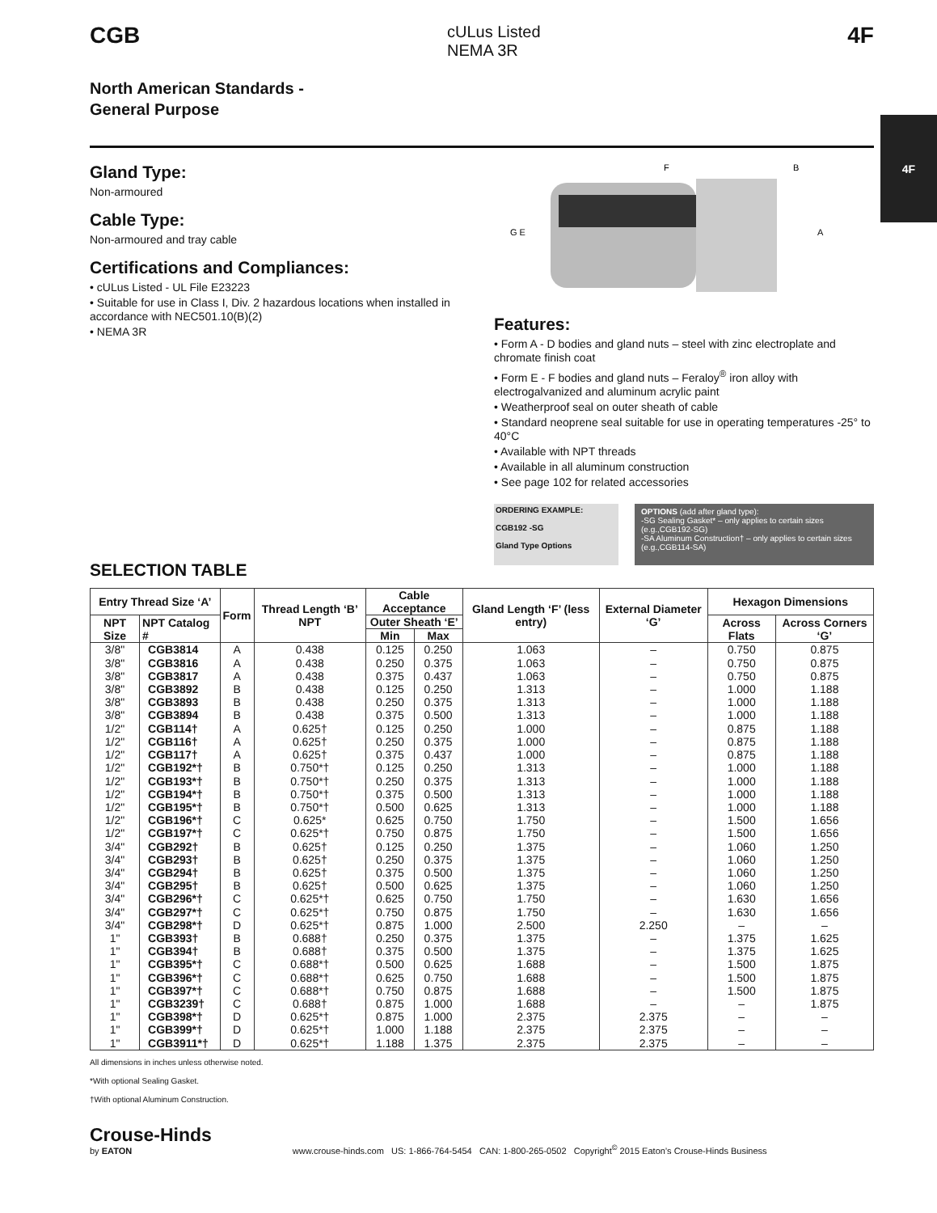4F
CGB
cULus Listed
NEMA 3R
4F
North American Standards -
General Purpose
Gland Type:
Non-armoured
Cable Type:
Non-armoured and tray cable
Certifications and Compliances:
• cULus Listed - UL File E23223
• Suitable for use in Class I, Div. 2 hazardous locations when installed in accordance with NEC501.10(B)(2)
• NEMA 3R
F
B
G E
A
Features:
• Form A - D bodies and gland nuts – steel with zinc electroplate and chromate finish coat
• Form E - F bodies and gland nuts – Feraloy<sup>®</sup> iron alloy with electrogalvanized and aluminum acrylic paint
• Weatherproof seal on outer sheath of cable
• Standard neoprene seal suitable for use in operating temperatures -25° to 40°C
• Available with NPT threads
• Available in all aluminum construction
• See page 102 for related accessories
ORDERING EXAMPLE:
CGB192 -SG
Gland Type Options
OPTIONS (add after gland type):
-SG Sealing Gasket* – only applies to certain sizes (e.g.,CGB192-SG)
-SA Aluminum Construction† – only applies to certain sizes (e.g.,CGB114-SA)
SELECTION TABLE
| Entry Thread Size ‘A’ | | Form | Thread Length ‘B’ NPT | Cable Acceptance | | Gland Length ‘F’ (less entry) | External Diameter ‘G’ | Hexagon Dimensions | |
| --- | --- | --- | --- | --- | --- | --- | --- | --- | --- |
| NPT Size | NPT Catalog # | | | Outer Sheath ‘E’ | | | | Across Flats | Across Corners ‘G’ |
| | | | | Min | Max | | | | |
| 3/8" | CGB3814 | A | 0.438 | 0.125 | 0.250 | 1.063 | – | 0.750 | 0.875 |
| 3/8" | CGB3816 | A | 0.438 | 0.250 | 0.375 | 1.063 | – | 0.750 | 0.875 |
| 3/8" | CGB3817 | A | 0.438 | 0.375 | 0.437 | 1.063 | – | 0.750 | 0.875 |
| 3/8" | CGB3892 | B | 0.438 | 0.125 | 0.250 | 1.313 | – | 1.000 | 1.188 |
| 3/8" | CGB3893 | B | 0.438 | 0.250 | 0.375 | 1.313 | – | 1.000 | 1.188 |
| 3/8" | CGB3894 | B | 0.438 | 0.375 | 0.500 | 1.313 | – | 1.000 | 1.188 |
| 1/2" | CGB114† | A | 0.625† | 0.125 | 0.250 | 1.000 | – | 0.875 | 1.188 |
| 1/2" | CGB116† | A | 0.625† | 0.250 | 0.375 | 1.000 | – | 0.875 | 1.188 |
| 1/2" | CGB117† | A | 0.625† | 0.375 | 0.437 | 1.000 | – | 0.875 | 1.188 |
| 1/2" | CGB192*† | B | 0.750*† | 0.125 | 0.250 | 1.313 | – | 1.000 | 1.188 |
| 1/2" | CGB193*† | B | 0.750*† | 0.250 | 0.375 | 1.313 | – | 1.000 | 1.188 |
| 1/2" | CGB194*† | B | 0.750*† | 0.375 | 0.500 | 1.313 | – | 1.000 | 1.188 |
| 1/2" | CGB195*† | B | 0.750*† | 0.500 | 0.625 | 1.313 | – | 1.000 | 1.188 |
| 1/2" | CGB196*† | C | 0.625* | 0.625 | 0.750 | 1.750 | – | 1.500 | 1.656 |
| 1/2" | CGB197*† | C | 0.625*† | 0.750 | 0.875 | 1.750 | – | 1.500 | 1.656 |
| 3/4" | CGB292† | B | 0.625† | 0.125 | 0.250 | 1.375 | – | 1.060 | 1.250 |
| 3/4" | CGB293† | B | 0.625† | 0.250 | 0.375 | 1.375 | – | 1.060 | 1.250 |
| 3/4" | CGB294† | B | 0.625† | 0.375 | 0.500 | 1.375 | – | 1.060 | 1.250 |
| 3/4" | CGB295† | B | 0.625† | 0.500 | 0.625 | 1.375 | – | 1.060 | 1.250 |
| 3/4" | CGB296*† | C | 0.625*† | 0.625 | 0.750 | 1.750 | – | 1.630 | 1.656 |
| 3/4" | CGB297*† | C | 0.625*† | 0.750 | 0.875 | 1.750 | – | 1.630 | 1.656 |
| 3/4" | CGB298*† | D | 0.625*† | 0.875 | 1.000 | 2.500 | 2.250 | – | – |
| 1" | CGB393† | B | 0.688† | 0.250 | 0.375 | 1.375 | – | 1.375 | 1.625 |
| 1" | CGB394† | B | 0.688† | 0.375 | 0.500 | 1.375 | – | 1.375 | 1.625 |
| 1" | CGB395*† | C | 0.688*† | 0.500 | 0.625 | 1.688 | – | 1.500 | 1.875 |
| 1" | CGB396*† | C | 0.688*† | 0.625 | 0.750 | 1.688 | – | 1.500 | 1.875 |
| 1" | CGB397*† | C | 0.688*† | 0.750 | 0.875 | 1.688 | – | 1.500 | 1.875 |
| 1" | CGB3239† | C | 0.688† | 0.875 | 1.000 | 1.688 | – | – | 1.875 |
| 1" | CGB398*† | D | 0.625*† | 0.875 | 1.000 | 2.375 | 2.375 | – | – |
| 1" | CGB399*† | D | 0.625*† | 1.000 | 1.188 | 2.375 | 2.375 | – | – |
| 1" | CGB3911*† | D | 0.625*† | 1.188 | 1.375 | 2.375 | 2.375 | – | – |
All dimensions in inches unless otherwise noted.
*With optional Sealing Gasket.
†With optional Aluminum Construction.
Crouse-Hinds
by EATON
www.crouse-hinds.com US: 1-866-764-5454 CAN: 1-800-265-0502 Copyright<sup>©</sup> 2015 Eaton’s Crouse-Hinds Business